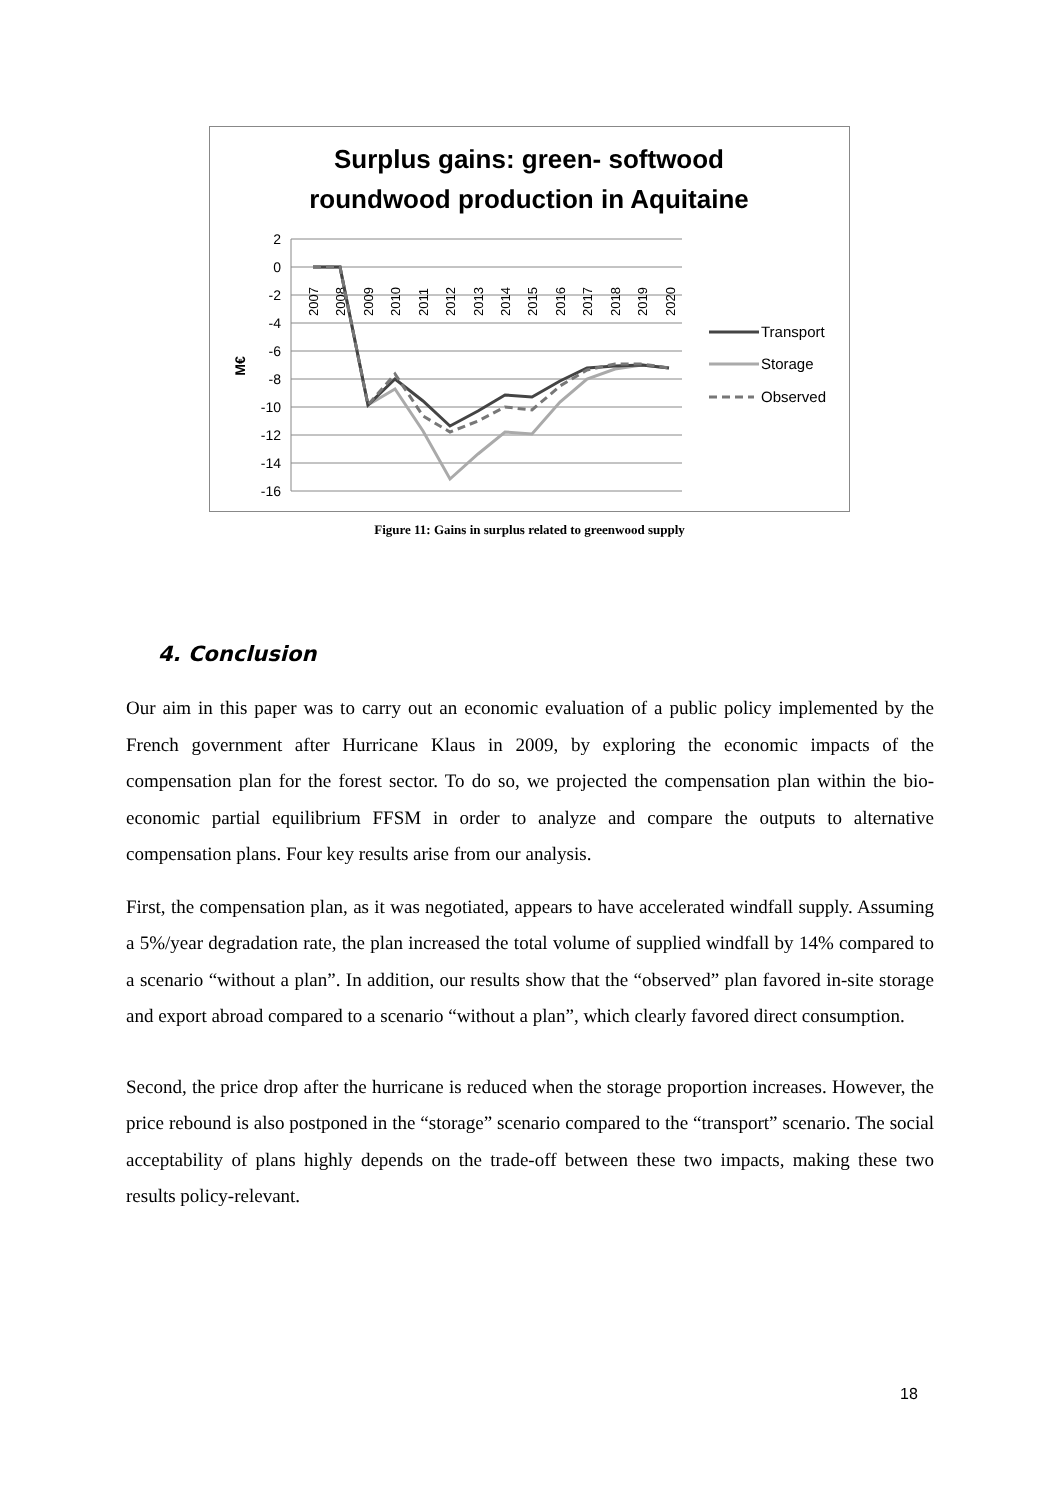Surplus gains: green- softwood
roundwood production in Aquitaine
2
0
-2
-4
-6
-8
-10
-12
-14
-16
M€
2007
2008
2009
2010
2011
2012
2013
2014
2015
2016
2017
2018
2019
2020
Transport
Storage
Observed
Figure 11: Gains in surplus related to greenwood supply
4. Conclusion
Our aim in this paper was to carry out an economic evaluation of a public policy implemented by the French government after Hurricane Klaus in 2009, by exploring the economic impacts of the compensation plan for the forest sector. To do so, we projected the compensation plan within the bio-economic partial equilibrium FFSM in order to analyze and compare the outputs to alternative compensation plans. Four key results arise from our analysis.
First, the compensation plan, as it was negotiated, appears to have accelerated windfall supply. Assuming a 5%/year degradation rate, the plan increased the total volume of supplied windfall by 14% compared to a scenario “without a plan”. In addition, our results show that the “observed” plan favored in-site storage and export abroad compared to a scenario “without a plan”, which clearly favored direct consumption.
Second, the price drop after the hurricane is reduced when the storage proportion increases. However, the price rebound is also postponed in the “storage” scenario compared to the “transport” scenario. The social acceptability of plans highly depends on the trade-off between these two impacts, making these two results policy-relevant.
18